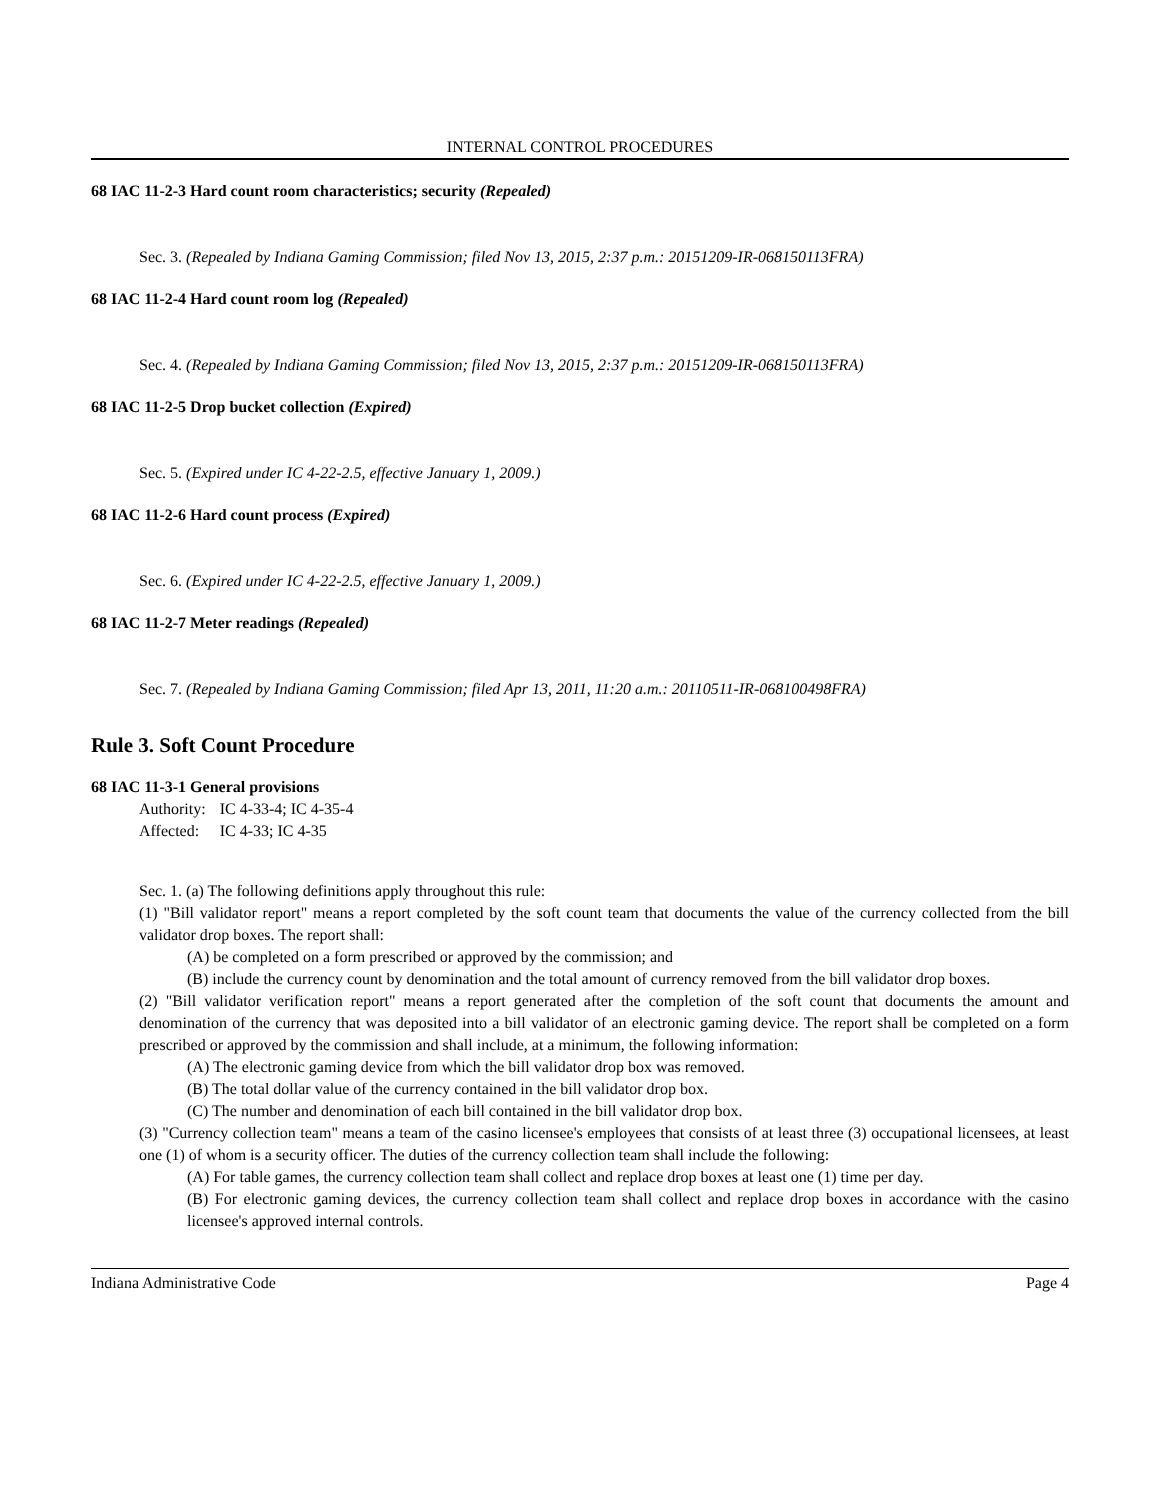INTERNAL CONTROL PROCEDURES
68 IAC 11-2-3 Hard count room characteristics; security (Repealed)
Sec. 3. (Repealed by Indiana Gaming Commission; filed Nov 13, 2015, 2:37 p.m.: 20151209-IR-068150113FRA)
68 IAC 11-2-4 Hard count room log (Repealed)
Sec. 4. (Repealed by Indiana Gaming Commission; filed Nov 13, 2015, 2:37 p.m.: 20151209-IR-068150113FRA)
68 IAC 11-2-5 Drop bucket collection (Expired)
Sec. 5. (Expired under IC 4-22-2.5, effective January 1, 2009.)
68 IAC 11-2-6 Hard count process (Expired)
Sec. 6. (Expired under IC 4-22-2.5, effective January 1, 2009.)
68 IAC 11-2-7 Meter readings (Repealed)
Sec. 7. (Repealed by Indiana Gaming Commission; filed Apr 13, 2011, 11:20 a.m.: 20110511-IR-068100498FRA)
Rule 3. Soft Count Procedure
68 IAC 11-3-1 General provisions
| Authority: | IC 4-33-4; IC 4-35-4 |
| Affected: | IC 4-33; IC 4-35 |
Sec. 1. (a) The following definitions apply throughout this rule:
(1) "Bill validator report" means a report completed by the soft count team that documents the value of the currency collected from the bill validator drop boxes. The report shall:
(A) be completed on a form prescribed or approved by the commission; and
(B) include the currency count by denomination and the total amount of currency removed from the bill validator drop boxes.
(2) "Bill validator verification report" means a report generated after the completion of the soft count that documents the amount and denomination of the currency that was deposited into a bill validator of an electronic gaming device. The report shall be completed on a form prescribed or approved by the commission and shall include, at a minimum, the following information:
(A) The electronic gaming device from which the bill validator drop box was removed.
(B) The total dollar value of the currency contained in the bill validator drop box.
(C) The number and denomination of each bill contained in the bill validator drop box.
(3) "Currency collection team" means a team of the casino licensee's employees that consists of at least three (3) occupational licensees, at least one (1) of whom is a security officer. The duties of the currency collection team shall include the following:
(A) For table games, the currency collection team shall collect and replace drop boxes at least one (1) time per day.
(B) For electronic gaming devices, the currency collection team shall collect and replace drop boxes in accordance with the casino licensee's approved internal controls.
Indiana Administrative Code Page 4